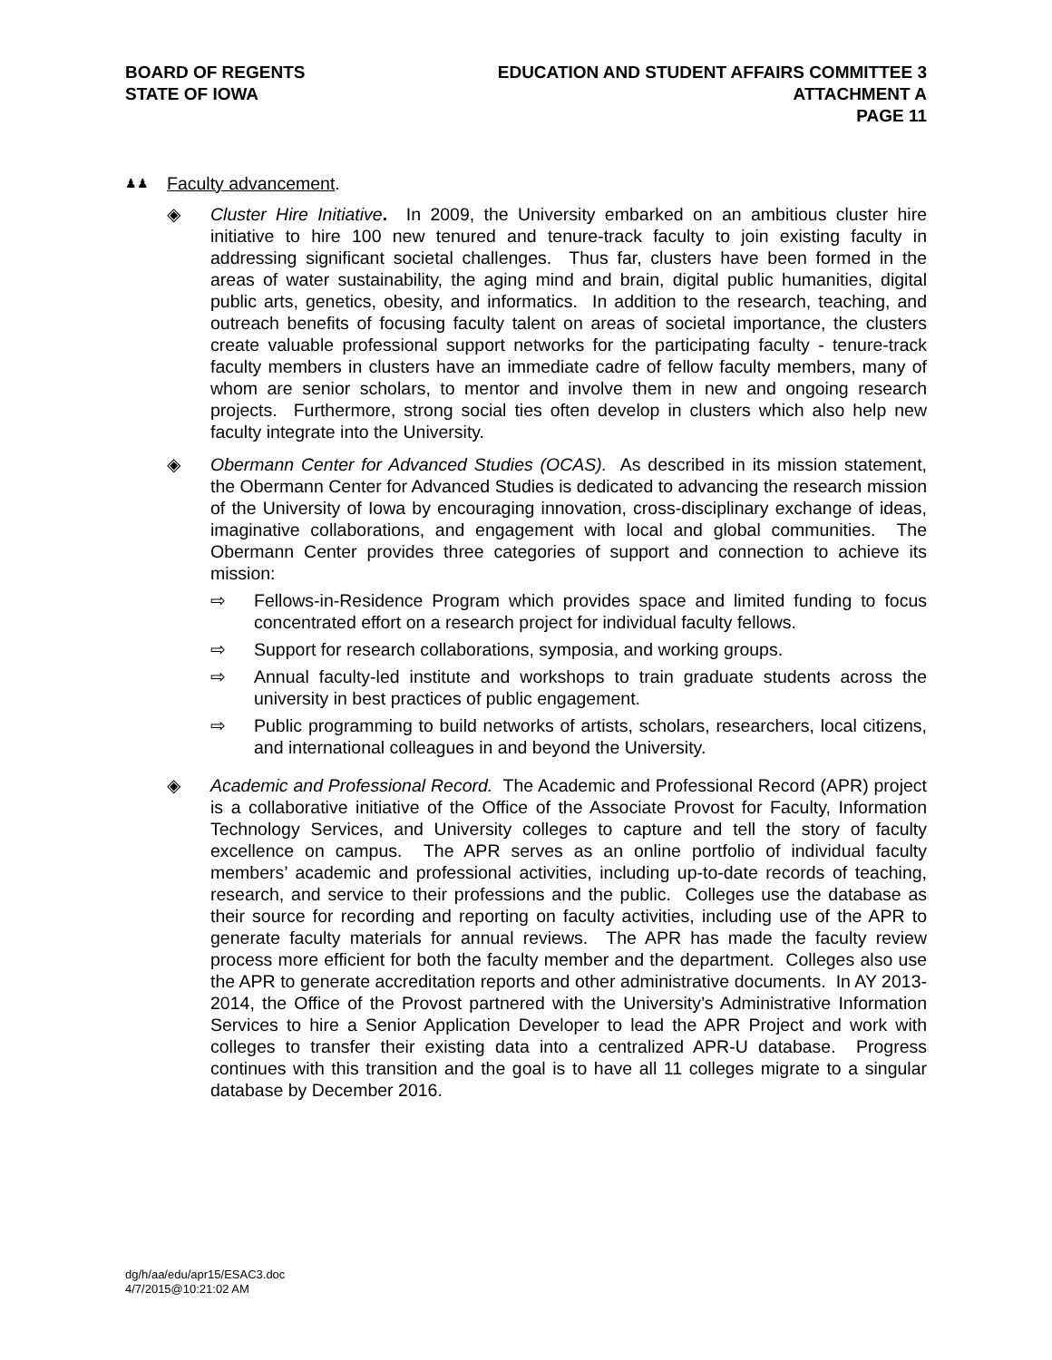BOARD OF REGENTS
STATE OF IOWA
EDUCATION AND STUDENT AFFAIRS COMMITTEE 3
ATTACHMENT A
PAGE 11
♟♟ Faculty advancement.
◈ Cluster Hire Initiative. In 2009, the University embarked on an ambitious cluster hire initiative to hire 100 new tenured and tenure-track faculty to join existing faculty in addressing significant societal challenges. Thus far, clusters have been formed in the areas of water sustainability, the aging mind and brain, digital public humanities, digital public arts, genetics, obesity, and informatics. In addition to the research, teaching, and outreach benefits of focusing faculty talent on areas of societal importance, the clusters create valuable professional support networks for the participating faculty - tenure-track faculty members in clusters have an immediate cadre of fellow faculty members, many of whom are senior scholars, to mentor and involve them in new and ongoing research projects. Furthermore, strong social ties often develop in clusters which also help new faculty integrate into the University.
◈ Obermann Center for Advanced Studies (OCAS). As described in its mission statement, the Obermann Center for Advanced Studies is dedicated to advancing the research mission of the University of Iowa by encouraging innovation, cross-disciplinary exchange of ideas, imaginative collaborations, and engagement with local and global communities. The Obermann Center provides three categories of support and connection to achieve its mission:
⇨ Fellows-in-Residence Program which provides space and limited funding to focus concentrated effort on a research project for individual faculty fellows.
⇨ Support for research collaborations, symposia, and working groups.
⇨ Annual faculty-led institute and workshops to train graduate students across the university in best practices of public engagement.
⇨ Public programming to build networks of artists, scholars, researchers, local citizens, and international colleagues in and beyond the University.
◈ Academic and Professional Record. The Academic and Professional Record (APR) project is a collaborative initiative of the Office of the Associate Provost for Faculty, Information Technology Services, and University colleges to capture and tell the story of faculty excellence on campus. The APR serves as an online portfolio of individual faculty members’ academic and professional activities, including up-to-date records of teaching, research, and service to their professions and the public. Colleges use the database as their source for recording and reporting on faculty activities, including use of the APR to generate faculty materials for annual reviews. The APR has made the faculty review process more efficient for both the faculty member and the department. Colleges also use the APR to generate accreditation reports and other administrative documents. In AY 2013-2014, the Office of the Provost partnered with the University’s Administrative Information Services to hire a Senior Application Developer to lead the APR Project and work with colleges to transfer their existing data into a centralized APR-U database. Progress continues with this transition and the goal is to have all 11 colleges migrate to a singular database by December 2016.
dg/h/aa/edu/apr15/ESAC3.doc
4/7/2015@10:21:02 AM